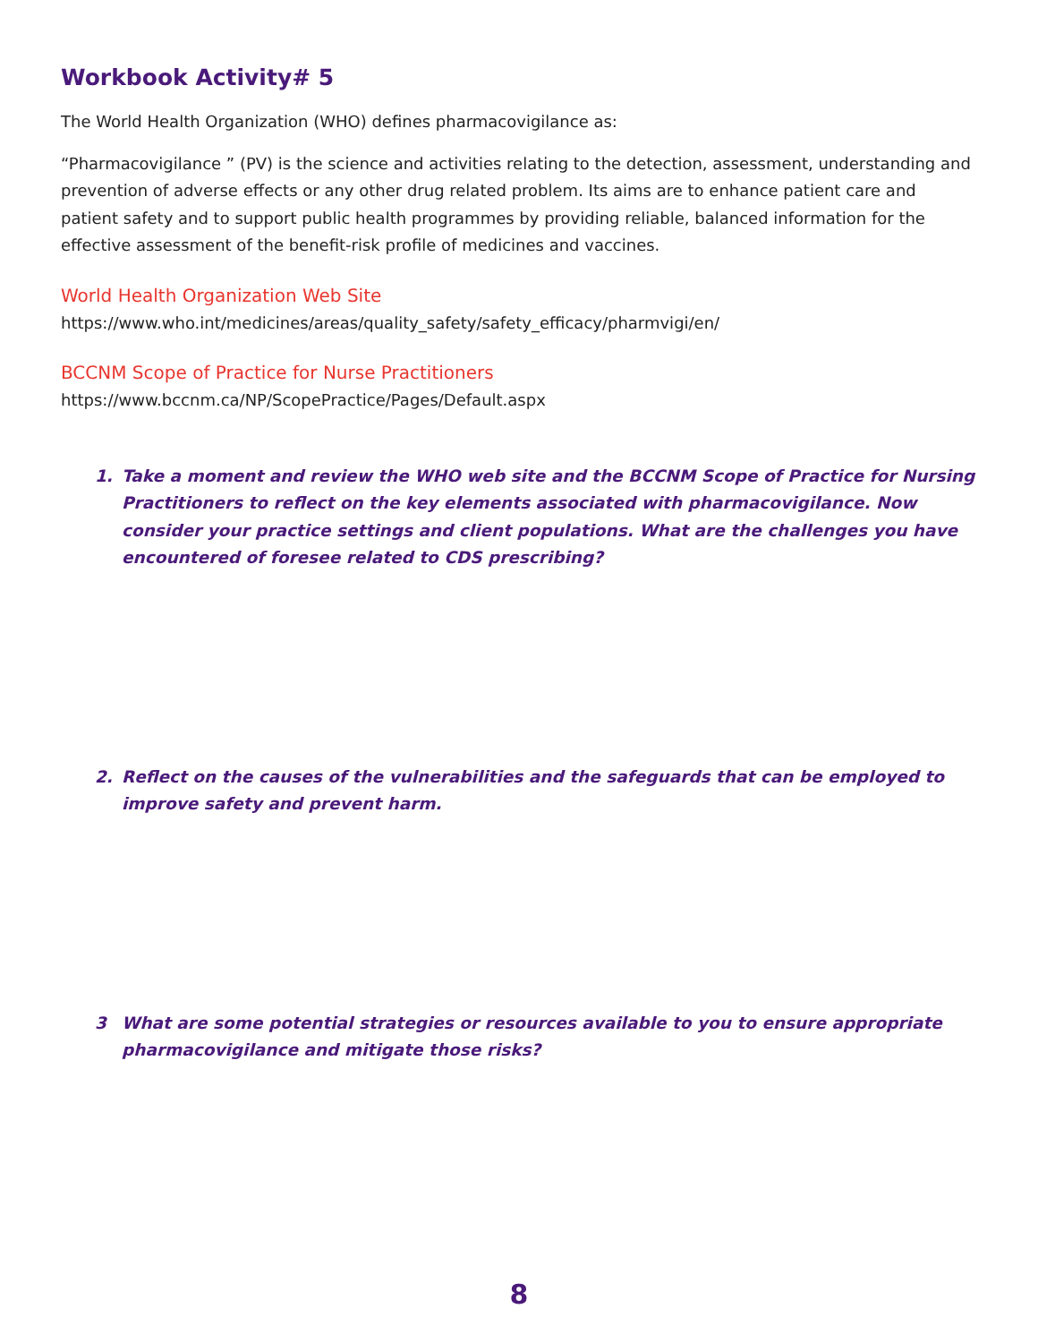Workbook Activity# 5
The World Health Organization (WHO) defines pharmacovigilance as:
“Pharmacovigilance ” (PV) is the science and activities relating to the detection, assessment, understanding and prevention of adverse effects or any other drug related problem. Its aims are to enhance patient care and patient safety and to support public health programmes by providing reliable, balanced information for the effective assessment of the benefit-risk profile of medicines and vaccines.
World Health Organization Web Site
https://www.who.int/medicines/areas/quality_safety/safety_efficacy/pharmvigi/en/
BCCNM Scope of Practice for Nurse Practitioners
https://www.bccnm.ca/NP/ScopePractice/Pages/Default.aspx
1. Take a moment and review the WHO web site and the BCCNM Scope of Practice for Nursing Practitioners to reflect on the key elements associated with pharmacovigilance. Now consider your practice settings and client populations. What are the challenges you have encountered of foresee related to CDS prescribing?
2. Reflect on the causes of the vulnerabilities and the safeguards that can be employed to improve safety and prevent harm.
3 What are some potential strategies or resources available to you to ensure appropriate pharmacovigilance and mitigate those risks?
8